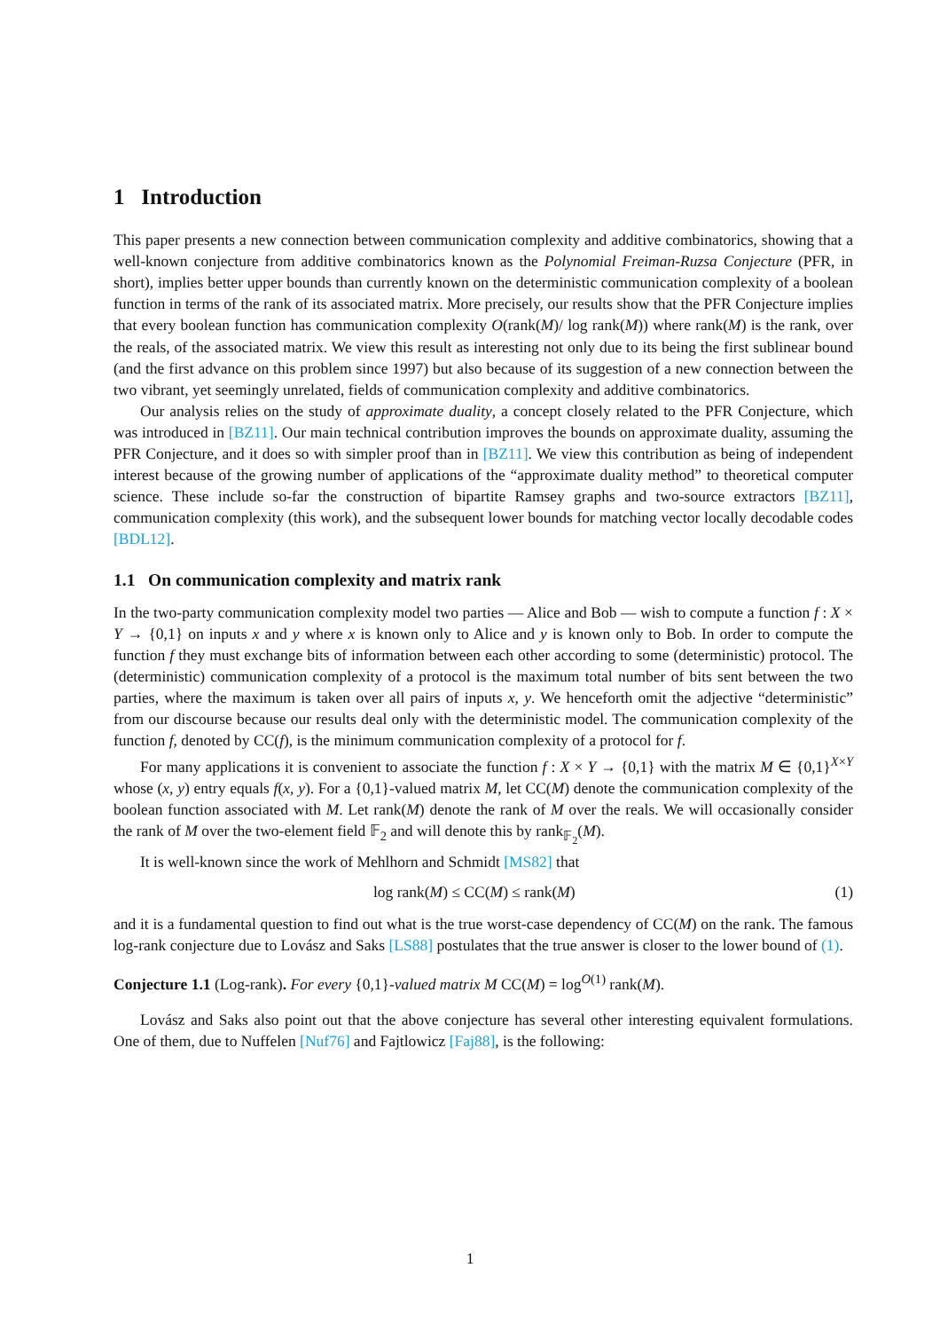1 Introduction
This paper presents a new connection between communication complexity and additive combinatorics, showing that a well-known conjecture from additive combinatorics known as the Polynomial Freiman-Ruzsa Conjecture (PFR, in short), implies better upper bounds than currently known on the deterministic communication complexity of a boolean function in terms of the rank of its associated matrix. More precisely, our results show that the PFR Conjecture implies that every boolean function has communication complexity O(rank(M)/ log rank(M)) where rank(M) is the rank, over the reals, of the associated matrix. We view this result as interesting not only due to its being the first sublinear bound (and the first advance on this problem since 1997) but also because of its suggestion of a new connection between the two vibrant, yet seemingly unrelated, fields of communication complexity and additive combinatorics.
Our analysis relies on the study of approximate duality, a concept closely related to the PFR Conjecture, which was introduced in [BZ11]. Our main technical contribution improves the bounds on approximate duality, assuming the PFR Conjecture, and it does so with simpler proof than in [BZ11]. We view this contribution as being of independent interest because of the growing number of applications of the “approximate duality method” to theoretical computer science. These include so-far the construction of bipartite Ramsey graphs and two-source extractors [BZ11], communication complexity (this work), and the subsequent lower bounds for matching vector locally decodable codes [BDL12].
1.1 On communication complexity and matrix rank
In the two-party communication complexity model two parties — Alice and Bob — wish to compute a function f : X × Y → {0,1} on inputs x and y where x is known only to Alice and y is known only to Bob. In order to compute the function f they must exchange bits of information between each other according to some (deterministic) protocol. The (deterministic) communication complexity of a protocol is the maximum total number of bits sent between the two parties, where the maximum is taken over all pairs of inputs x, y. We henceforth omit the adjective “deterministic” from our discourse because our results deal only with the deterministic model. The communication complexity of the function f, denoted by CC(f), is the minimum communication complexity of a protocol for f.
For many applications it is convenient to associate the function f : X × Y → {0,1} with the matrix M ∈ {0,1}<sup>X×Y</sup> whose (x, y) entry equals f(x, y). For a {0,1}-valued matrix M, let CC(M) denote the communication complexity of the boolean function associated with M. Let rank(M) denote the rank of M over the reals. We will occasionally consider the rank of M over the two-element field 𝔽<sub>2</sub> and will denote this by rank<sub>𝔽<sub>2</sub></sub>(M).
It is well-known since the work of Mehlhorn and Schmidt [MS82] that
log rank(M) ≤ CC(M) ≤ rank(M) (1)
and it is a fundamental question to find out what is the true worst-case dependency of CC(M) on the rank. The famous log-rank conjecture due to Lovász and Saks [LS88] postulates that the true answer is closer to the lower bound of (1).
Conjecture 1.1 (Log-rank). For every {0,1}-valued matrix M CC(M) = log<sup>O(1)</sup> rank(M).
Lovász and Saks also point out that the above conjecture has several other interesting equivalent formulations. One of them, due to Nuffelen [Nuf76] and Fajtlowicz [Faj88], is the following:
1